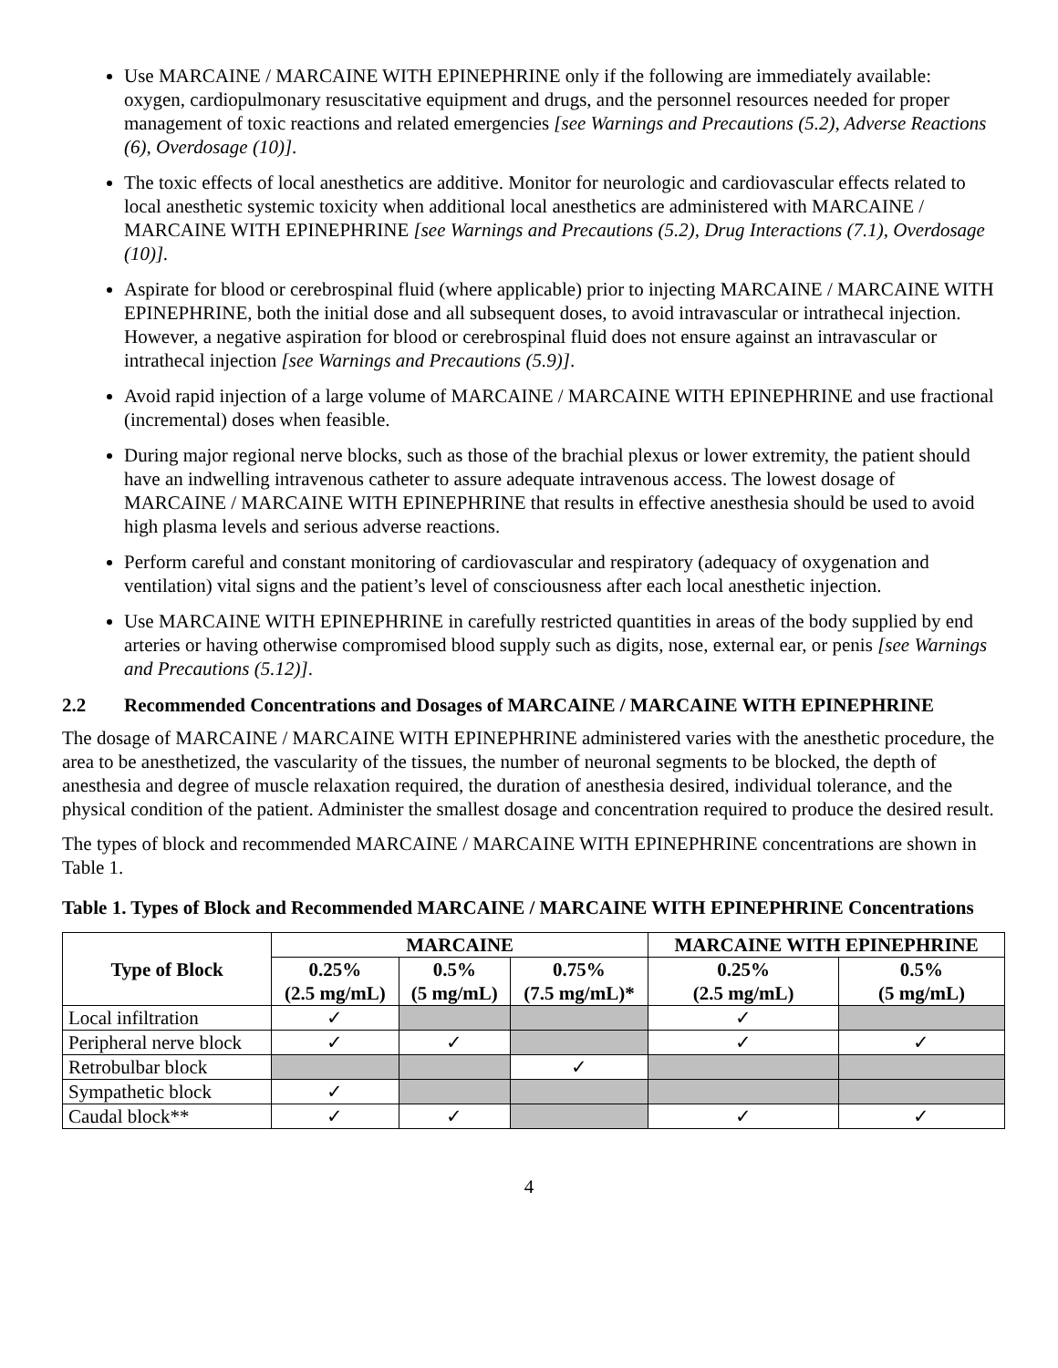Use MARCAINE / MARCAINE WITH EPINEPHRINE only if the following are immediately available: oxygen, cardiopulmonary resuscitative equipment and drugs, and the personnel resources needed for proper management of toxic reactions and related emergencies [see Warnings and Precautions (5.2), Adverse Reactions (6), Overdosage (10)].
The toxic effects of local anesthetics are additive. Monitor for neurologic and cardiovascular effects related to local anesthetic systemic toxicity when additional local anesthetics are administered with MARCAINE / MARCAINE WITH EPINEPHRINE [see Warnings and Precautions (5.2), Drug Interactions (7.1), Overdosage (10)].
Aspirate for blood or cerebrospinal fluid (where applicable) prior to injecting MARCAINE / MARCAINE WITH EPINEPHRINE, both the initial dose and all subsequent doses, to avoid intravascular or intrathecal injection. However, a negative aspiration for blood or cerebrospinal fluid does not ensure against an intravascular or intrathecal injection [see Warnings and Precautions (5.9)].
Avoid rapid injection of a large volume of MARCAINE / MARCAINE WITH EPINEPHRINE and use fractional (incremental) doses when feasible.
During major regional nerve blocks, such as those of the brachial plexus or lower extremity, the patient should have an indwelling intravenous catheter to assure adequate intravenous access. The lowest dosage of MARCAINE / MARCAINE WITH EPINEPHRINE that results in effective anesthesia should be used to avoid high plasma levels and serious adverse reactions.
Perform careful and constant monitoring of cardiovascular and respiratory (adequacy of oxygenation and ventilation) vital signs and the patient’s level of consciousness after each local anesthetic injection.
Use MARCAINE WITH EPINEPHRINE in carefully restricted quantities in areas of the body supplied by end arteries or having otherwise compromised blood supply such as digits, nose, external ear, or penis [see Warnings and Precautions (5.12)].
2.2 Recommended Concentrations and Dosages of MARCAINE / MARCAINE WITH EPINEPHRINE
The dosage of MARCAINE / MARCAINE WITH EPINEPHRINE administered varies with the anesthetic procedure, the area to be anesthetized, the vascularity of the tissues, the number of neuronal segments to be blocked, the depth of anesthesia and degree of muscle relaxation required, the duration of anesthesia desired, individual tolerance, and the physical condition of the patient. Administer the smallest dosage and concentration required to produce the desired result.
The types of block and recommended MARCAINE / MARCAINE WITH EPINEPHRINE concentrations are shown in Table 1.
Table 1. Types of Block and Recommended MARCAINE / MARCAINE WITH EPINEPHRINE Concentrations
| Type of Block | MARCAINE | | | MARCAINE WITH EPINEPHRINE | |
| --- | --- | --- | --- | --- | --- |
| | 0.25% (2.5 mg/mL) | 0.5% (5 mg/mL) | 0.75% (7.5 mg/mL)* | 0.25% (2.5 mg/mL) | 0.5% (5 mg/mL) |
| Local infiltration | ✓ | | | ✓ | |
| Peripheral nerve block | ✓ | ✓ | | ✓ | ✓ |
| Retrobulbar block | | | ✓ | | |
| Sympathetic block | ✓ | | | | |
| Caudal block** | ✓ | ✓ | | ✓ | ✓ |
4